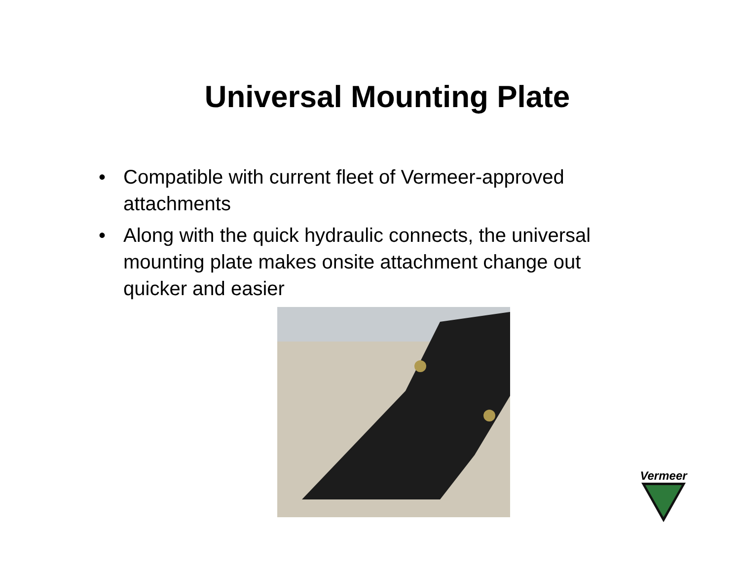Universal Mounting Plate
• Compatible with current fleet of Vermeer-approved attachments
• Along with the quick hydraulic connects, the universal mounting plate makes onsite attachment change out quicker and easier
Vermeer